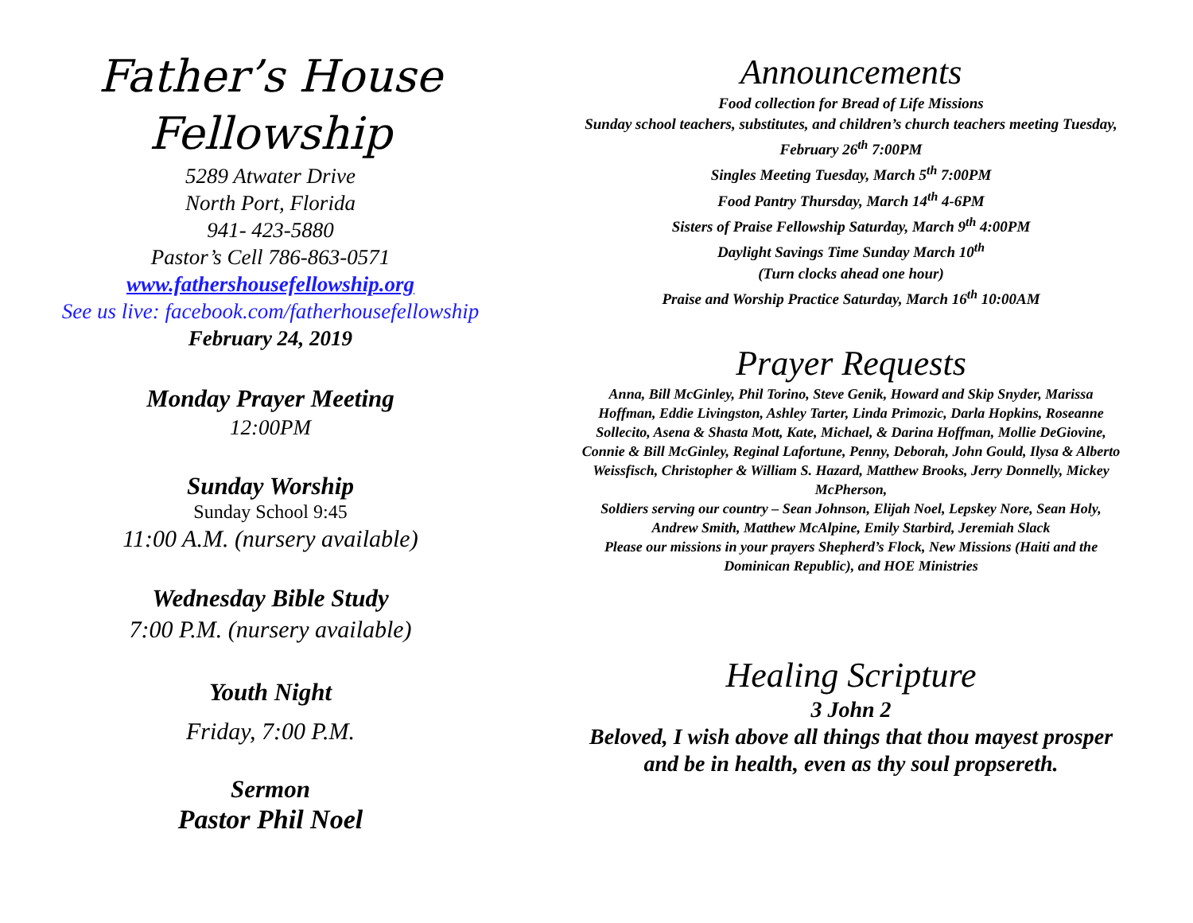Father’s House
Fellowship
5289 Atwater Drive
North Port, Florida
941- 423-5880
Pastor’s Cell 786-863-0571
www.fathershousefellowship.org
See us live: facebook.com/fatherhousefellowship
February 24, 2019
Monday Prayer Meeting
12:00PM
Sunday Worship
Sunday School 9:45
11:00 A.M. (nursery available)
Wednesday Bible Study
7:00 P.M. (nursery available)
Youth Night
Friday, 7:00 P.M.
Sermon
Pastor Phil Noel
Announcements
Food collection for Bread of Life Missions
Sunday school teachers, substitutes, and children’s church teachers meeting Tuesday, February 26<sup>th</sup> 7:00PM
Singles Meeting Tuesday, March 5<sup>th</sup> 7:00PM
Food Pantry Thursday, March 14<sup>th</sup> 4-6PM
Sisters of Praise Fellowship Saturday, March 9<sup>th</sup> 4:00PM
Daylight Savings Time Sunday March 10<sup>th</sup>
(Turn clocks ahead one hour)
Praise and Worship Practice Saturday, March 16<sup>th</sup> 10:00AM
Prayer Requests
Anna, Bill McGinley, Phil Torino, Steve Genik, Howard and Skip Snyder, Marissa Hoffman, Eddie Livingston, Ashley Tarter, Linda Primozic, Darla Hopkins, Roseanne Sollecito, Asena & Shasta Mott, Kate, Michael, & Darina Hoffman, Mollie DeGiovine, Connie & Bill McGinley, Reginal Lafortune, Penny, Deborah, John Gould, Ilysa & Alberto Weissfisch, Christopher & William S. Hazard, Matthew Brooks, Jerry Donnelly, Mickey McPherson,
Soldiers serving our country – Sean Johnson, Elijah Noel, Lepskey Nore, Sean Holy, Andrew Smith, Matthew McAlpine, Emily Starbird, Jeremiah Slack
Please our missions in your prayers Shepherd’s Flock, New Missions (Haiti and the Dominican Republic), and HOE Ministries
Healing Scripture
3 John 2
Beloved, I wish above all things that thou mayest prosper and be in health, even as thy soul propsereth.